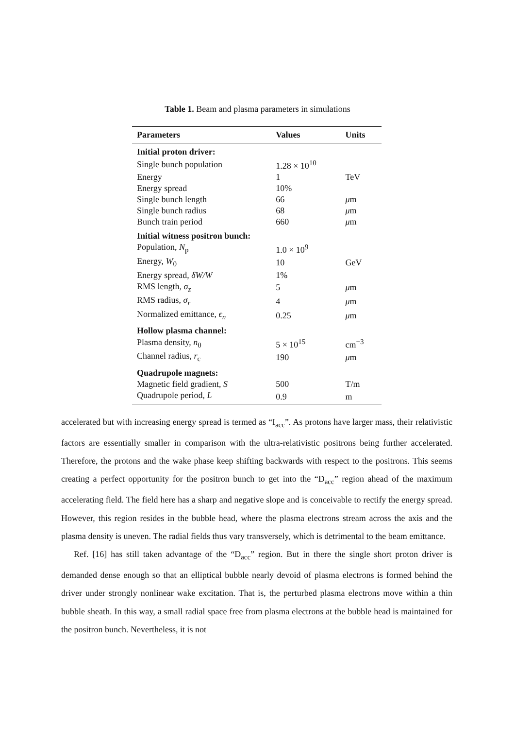Table 1. Beam and plasma parameters in simulations
| Parameters | Values | Units |
| --- | --- | --- |
| Initial proton driver: | | |
| Single bunch population | 1.28 × 10<sup>10</sup> | |
| Energy | 1 | TeV |
| Energy spread | 10% | |
| Single bunch length | 66 | μ m |
| Single bunch radius | 68 | μ m |
| Bunch train period | 660 | μ m |
| Initial witness positron bunch: | | |
| Population, N<sub>p</sub> | 1.0 × 10<sup>9</sup> | |
| Energy, W<sub>0</sub> | 10 | GeV |
| Energy spread, δW/W | 1% | |
| RMS length, σ<sub>z</sub> | 5 | μ m |
| RMS radius, σ<sub>r</sub> | 4 | μ m |
| Normalized emittance, ϵ<sub>n</sub> | 0.25 | μ m |
| Hollow plasma channel: | | |
| Plasma density, n<sub>0</sub> | 5 × 10<sup>15</sup> | cm<sup>−3</sup> |
| Channel radius, r<sub>c</sub> | 190 | μ m |
| Quadrupole magnets: | | |
| Magnetic field gradient, S | 500 | T/m |
| Quadrupole period, L | 0.9 | m |
accelerated but with increasing energy spread is termed as “I<sub>acc</sub>”. As protons have larger mass, their relativistic factors are essentially smaller in comparison with the ultra-relativistic positrons being further accelerated. Therefore, the protons and the wake phase keep shifting backwards with respect to the positrons. This seems creating a perfect opportunity for the positron bunch to get into the “D<sub>acc</sub>” region ahead of the maximum accelerating field. The field here has a sharp and negative slope and is conceivable to rectify the energy spread. However, this region resides in the bubble head, where the plasma electrons stream across the axis and the plasma density is uneven. The radial fields thus vary transversely, which is detrimental to the beam emittance.
Ref. [16] has still taken advantage of the “D<sub>acc</sub>” region. But in there the single short proton driver is demanded dense enough so that an elliptical bubble nearly devoid of plasma electrons is formed behind the driver under strongly nonlinear wake excitation. That is, the perturbed plasma electrons move within a thin bubble sheath. In this way, a small radial space free from plasma electrons at the bubble head is maintained for the positron bunch. Nevertheless, it is not